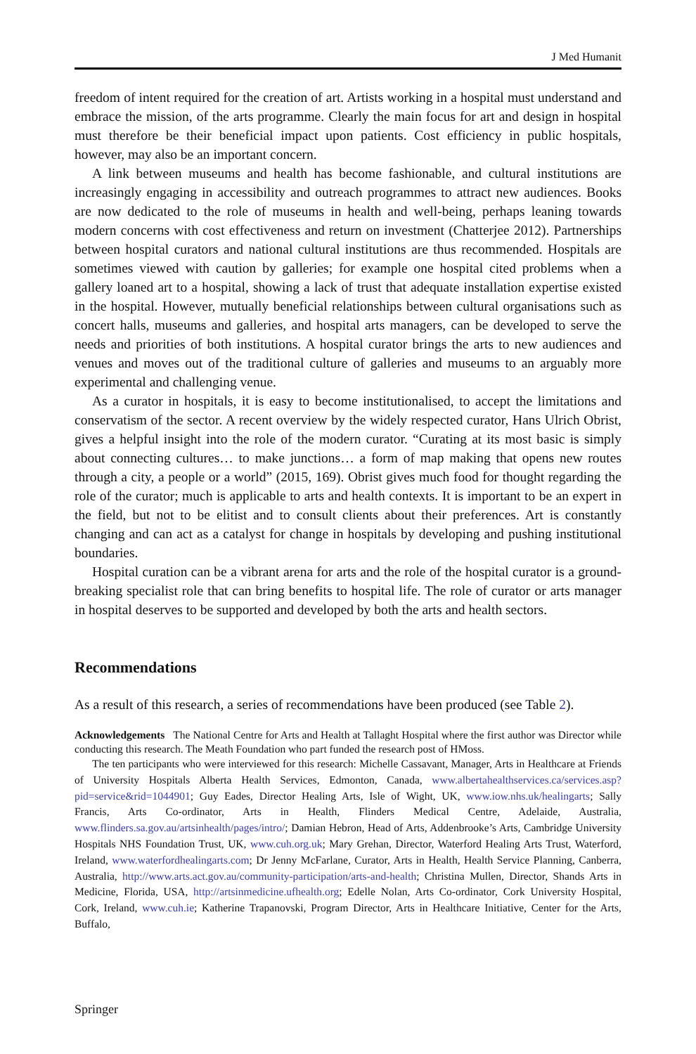J Med Humanit
freedom of intent required for the creation of art. Artists working in a hospital must understand and embrace the mission, of the arts programme. Clearly the main focus for art and design in hospital must therefore be their beneficial impact upon patients. Cost efficiency in public hospitals, however, may also be an important concern.
A link between museums and health has become fashionable, and cultural institutions are increasingly engaging in accessibility and outreach programmes to attract new audiences. Books are now dedicated to the role of museums in health and well-being, perhaps leaning towards modern concerns with cost effectiveness and return on investment (Chatterjee 2012). Partnerships between hospital curators and national cultural institutions are thus recommended. Hospitals are sometimes viewed with caution by galleries; for example one hospital cited problems when a gallery loaned art to a hospital, showing a lack of trust that adequate installation expertise existed in the hospital. However, mutually beneficial relationships between cultural organisations such as concert halls, museums and galleries, and hospital arts managers, can be developed to serve the needs and priorities of both institutions. A hospital curator brings the arts to new audiences and venues and moves out of the traditional culture of galleries and museums to an arguably more experimental and challenging venue.
As a curator in hospitals, it is easy to become institutionalised, to accept the limitations and conservatism of the sector. A recent overview by the widely respected curator, Hans Ulrich Obrist, gives a helpful insight into the role of the modern curator. “Curating at its most basic is simply about connecting cultures… to make junctions… a form of map making that opens new routes through a city, a people or a world” (2015, 169). Obrist gives much food for thought regarding the role of the curator; much is applicable to arts and health contexts. It is important to be an expert in the field, but not to be elitist and to consult clients about their preferences. Art is constantly changing and can act as a catalyst for change in hospitals by developing and pushing institutional boundaries.
Hospital curation can be a vibrant arena for arts and the role of the hospital curator is a ground-breaking specialist role that can bring benefits to hospital life. The role of curator or arts manager in hospital deserves to be supported and developed by both the arts and health sectors.
Recommendations
As a result of this research, a series of recommendations have been produced (see Table 2).
Acknowledgements The National Centre for Arts and Health at Tallaght Hospital where the first author was Director while conducting this research. The Meath Foundation who part funded the research post of HMoss.
The ten participants who were interviewed for this research: Michelle Cassavant, Manager, Arts in Healthcare at Friends of University Hospitals Alberta Health Services, Edmonton, Canada, www.albertahealthservices.ca/services.asp?pid=service&rid=1044901; Guy Eades, Director Healing Arts, Isle of Wight, UK, www.iow.nhs.uk/healingarts; Sally Francis, Arts Co-ordinator, Arts in Health, Flinders Medical Centre, Adelaide, Australia, www.flinders.sa.gov.au/artsinhealth/pages/intro/; Damian Hebron, Head of Arts, Addenbrooke’s Arts, Cambridge University Hospitals NHS Foundation Trust, UK, www.cuh.org.uk; Mary Grehan, Director, Waterford Healing Arts Trust, Waterford, Ireland, www.waterfordhealingarts.com; Dr Jenny McFarlane, Curator, Arts in Health, Health Service Planning, Canberra, Australia, http://www.arts.act.gov.au/community-participation/arts-and-health; Christina Mullen, Director, Shands Arts in Medicine, Florida, USA, http://artsinmedicine.ufhealth.org; Edelle Nolan, Arts Co-ordinator, Cork University Hospital, Cork, Ireland, www.cuh.ie; Katherine Trapanovski, Program Director, Arts in Healthcare Initiative, Center for the Arts, Buffalo,
Springer